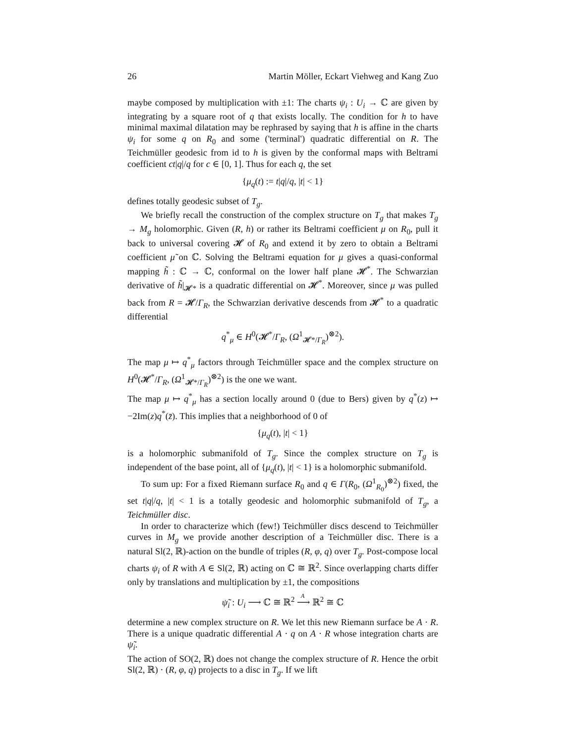26 Martin Möller, Eckart Viehweg and Kang Zuo
maybe composed by multiplication with ±1: The charts ψ<sub>i</sub> : U<sub>i</sub> → ℂ are given by integrating by a square root of q that exists locally. The condition for h to have minimal maximal dilatation may be rephrased by saying that h is affine in the charts ψ<sub>i</sub> for some q on R<sub>0</sub> and some ('terminal') quadratic differential on R. The Teichmüller geodesic from id to h is given by the conformal maps with Beltrami coefficient ct|q|/q for c ∈ [0, 1]. Thus for each q, the set
{μ<sub>q</sub>(t) := t|q|/q, |t| < 1}
defines totally geodesic subset of T<sub>g</sub>.
We briefly recall the construction of the complex structure on T<sub>g</sub> that makes T<sub>g</sub> → M<sub>g</sub> holomorphic. Given (R, h) or rather its Beltrami coefficient μ on R<sub>0</sub>, pull it back to universal covering 𝓗 of R<sub>0</sub> and extend it by zero to obtain a Beltrami coefficient μ̃ on ℂ. Solving the Beltrami equation for μ gives a quasi-conformal mapping h̃ : ℂ → ℂ, conformal on the lower half plane 𝓗<sup>*</sup>. The Schwarzian derivative of h̃|<sub>𝓗*</sub> is a quadratic differential on 𝓗<sup>*</sup>. Moreover, since μ was pulled back from R = 𝓗/Γ<sub>R</sub>, the Schwarzian derivative descends from 𝓗<sup>*</sup> to a quadratic differential
q<sup>*</sup><sub>μ</sub> ∈ H<sup>0</sup>(𝓗<sup>*</sup>/Γ<sub>R</sub>, (Ω<sup>1</sup><sub>𝓗*/Γ<sub>R</sub></sub>)<sup>⊗2</sup>).
The map μ ↦ q<sup>*</sup><sub>μ</sub> factors through Teichmüller space and the complex structure on H<sup>0</sup>(𝓗<sup>*</sup>/Γ<sub>R</sub>, (Ω<sup>1</sup><sub>𝓗*/Γ<sub>R</sub></sub>)<sup>⊗2</sup>) is the one we want.
The map μ ↦ q<sup>*</sup><sub>μ</sub> has a section locally around 0 (due to Bers) given by q<sup>*</sup>(z) ↦ −2Im(z)q<sup>*</sup>(z̄). This implies that a neighborhood of 0 of
{μ<sub>q</sub>(t), |t| < 1}
is a holomorphic submanifold of T<sub>g</sub>. Since the complex structure on T<sub>g</sub> is independent of the base point, all of {μ<sub>q</sub>(t), |t| < 1} is a holomorphic submanifold.
To sum up: For a fixed Riemann surface R<sub>0</sub> and q ∈ Γ(R<sub>0</sub>, (Ω<sup>1</sup><sub>R<sub>0</sub></sub>)<sup>⊗2</sup>) fixed, the set t|q|/q, |t| < 1 is a totally geodesic and holomorphic submanifold of T<sub>g</sub>, a Teichmüller disc.
In order to characterize which (few!) Teichmüller discs descend to Teichmüller curves in M<sub>g</sub> we provide another description of a Teichmüller disc. There is a natural Sl(2, ℝ)-action on the bundle of triples (R, φ, q) over T<sub>g</sub>. Post-compose local charts ψ<sub>i</sub> of R with A ∈ Sl(2, ℝ) acting on ℂ ≅ ℝ<sup>2</sup>. Since overlapping charts differ only by translations and multiplication by ±1, the compositions
ψ̃<sub>i</sub> : U<sub>i</sub> ⟶ ℂ ≅ ℝ<sup>2</sup> ⟶
A
ℝ<sup>2</sup> ≅ ℂ
determine a new complex structure on R. We let this new Riemann surface be A · R. There is a unique quadratic differential A · q on A · R whose integration charts are ψ̃<sub>i</sub>.
The action of SO(2, ℝ) does not change the complex structure of R. Hence the orbit Sl(2, ℝ) · (R, φ, q) projects to a disc in T<sub>g</sub>. If we lift